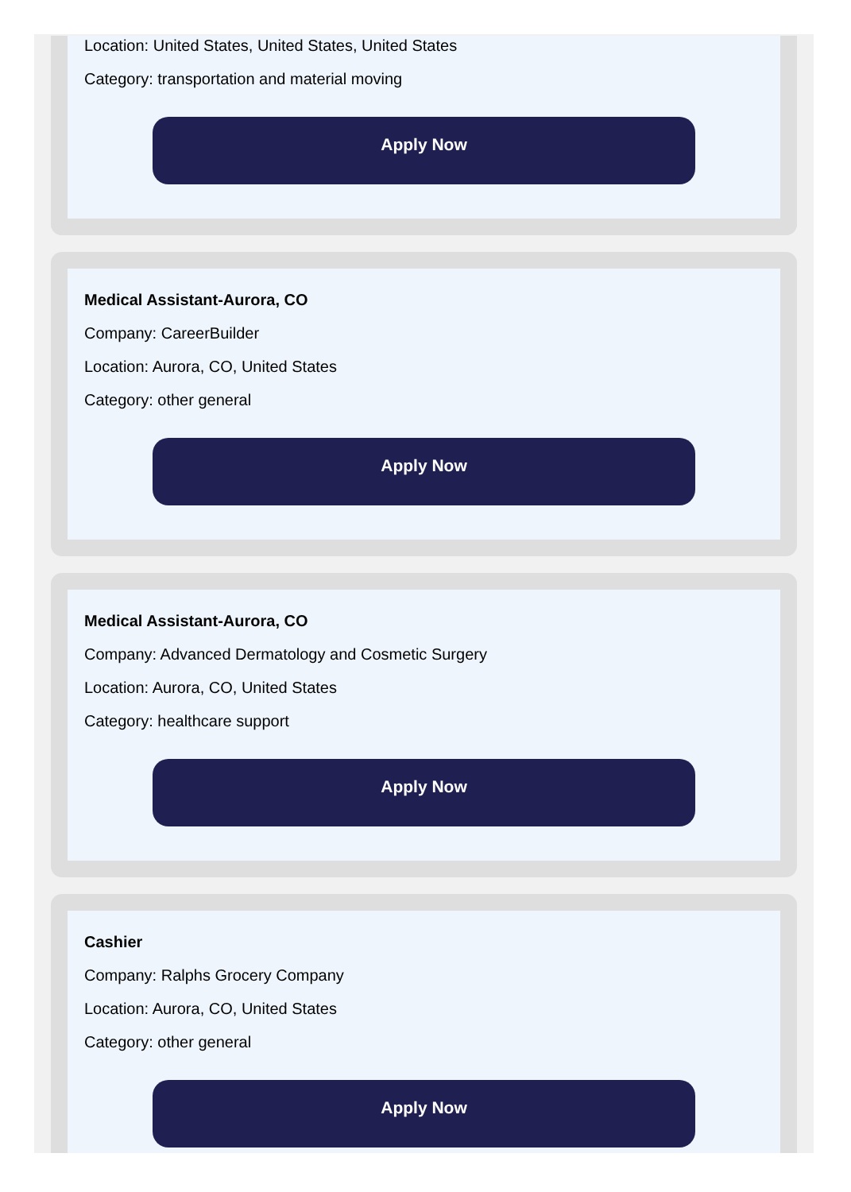Location: United States, United States, United States
Category: transportation and material moving
Apply Now
Medical Assistant-Aurora, CO
Company: CareerBuilder
Location: Aurora, CO, United States
Category: other general
Apply Now
Medical Assistant-Aurora, CO
Company: Advanced Dermatology and Cosmetic Surgery
Location: Aurora, CO, United States
Category: healthcare support
Apply Now
Cashier
Company: Ralphs Grocery Company
Location: Aurora, CO, United States
Category: other general
Apply Now